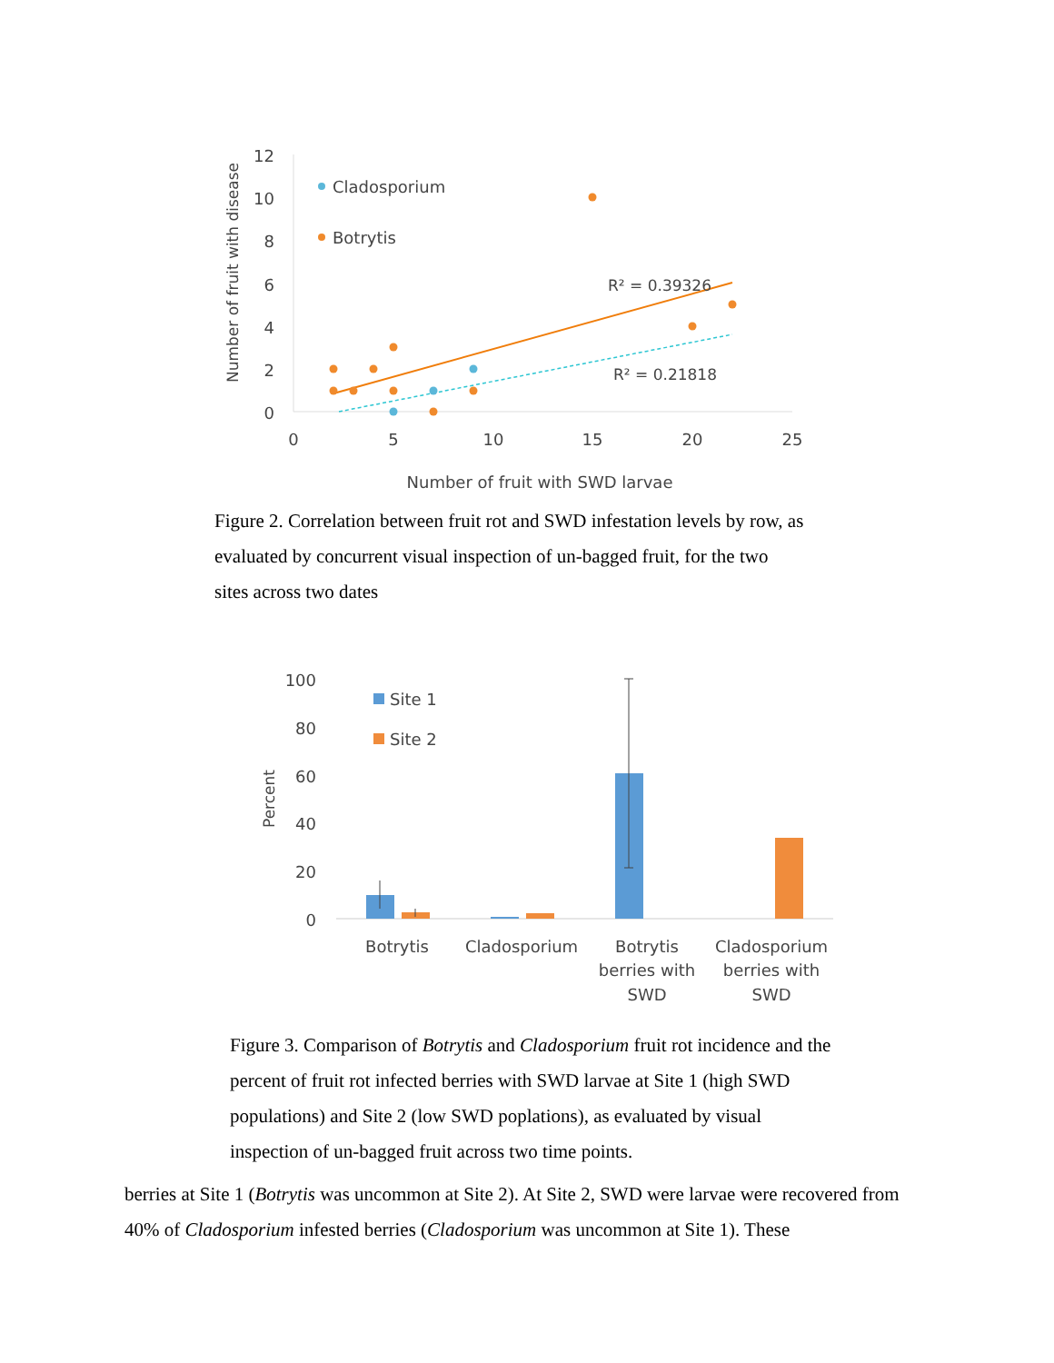Number of fruit with disease
12
10
8
6
4
2
0
0
5
10
15
20
25
Number of fruit with SWD larvae
Cladosporium
Botrytis
R² = 0.39326
R² = 0.21818
Figure 2. Correlation between fruit rot and SWD infestation levels by row, as evaluated by concurrent visual inspection of un-bagged fruit, for the two sites across two dates
Percent
100
80
60
40
20
0
Site 1
Site 2
Botrytis
Cladosporium
Botrytis
berries with
SWD
Cladosporium
berries with
SWD
Figure 3. Comparison of Botrytis and Cladosporium fruit rot incidence and the percent of fruit rot infected berries with SWD larvae at Site 1 (high SWD populations) and Site 2 (low SWD poplations), as evaluated by visual inspection of un-bagged fruit across two time points.
berries at Site 1 (Botrytis was uncommon at Site 2). At Site 2, SWD were larvae were recovered from 40% of Cladosporium infested berries (Cladosporium was uncommon at Site 1). These